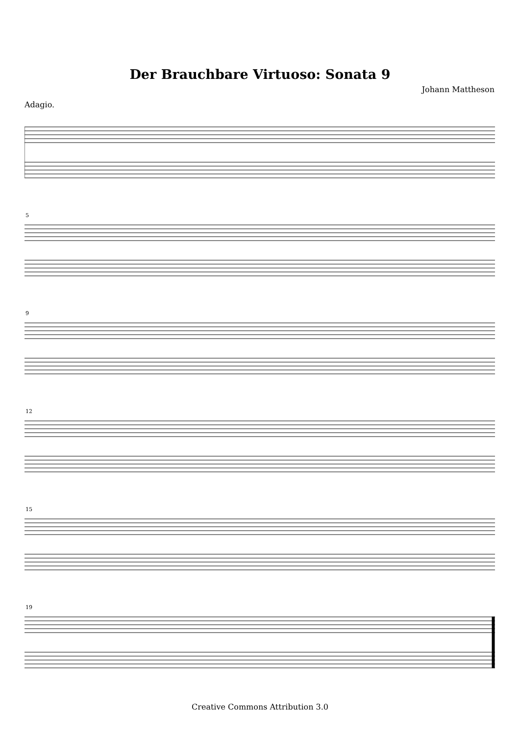Der Brauchbare Virtuoso: Sonata 9
Johann Mattheson
Adagio.
5
9
12
15
19
Creative Commons Attribution 3.0